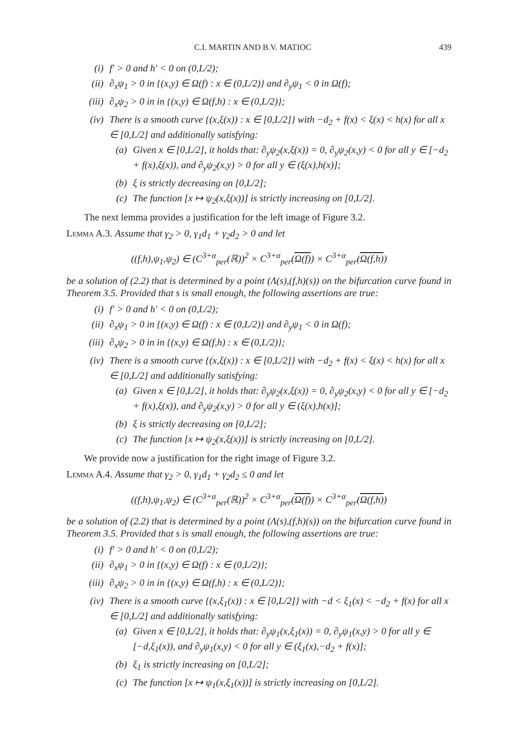C.I. MARTIN AND B.V. MATIOC 439
(i) f′ > 0 and h′ < 0 on (0,L/2);
(ii) ∂<sub>x</sub>ψ<sub>1</sub> > 0 in {(x,y) ∈ Ω(f) : x ∈ (0,L/2)} and ∂<sub>y</sub>ψ<sub>1</sub> < 0 in Ω(f);
(iii) ∂<sub>x</sub>ψ<sub>2</sub> > 0 in in {(x,y) ∈ Ω(f,h) : x ∈ (0,L/2)};
(iv) There is a smooth curve {(x,ξ(x)) : x ∈ [0,L/2]} with −d<sub>2</sub> + f(x) < ξ(x) < h(x) for all x ∈ [0,L/2] and additionally satisfying:
(a) Given x ∈ [0,L/2], it holds that: ∂<sub>y</sub>ψ<sub>2</sub>(x,ξ(x)) = 0, ∂<sub>y</sub>ψ<sub>2</sub>(x,y) < 0 for all y ∈ [−d<sub>2</sub> + f(x),ξ(x)), and ∂<sub>y</sub>ψ<sub>2</sub>(x,y) > 0 for all y ∈ (ξ(x),h(x)];
(b) ξ is strictly decreasing on [0,L/2];
(c) The function [x ↦ ψ<sub>2</sub>(x,ξ(x))] is strictly increasing on [0,L/2].
The next lemma provides a justification for the left image of Figure 3.2.
Lemma A.3. Assume that γ<sub>2</sub> > 0, γ<sub>1</sub>d<sub>1</sub> + γ<sub>2</sub>d<sub>2</sub> > 0 and let
((f,h),ψ<sub>1</sub>,ψ<sub>2</sub>) ∈ (C<sup>3+α</sup><sub>per</sub>(ℝ))<sup>2</sup> × C<sup>3+α</sup><sub>per</sub>(Ω(f)) × C<sup>3+α</sup><sub>per</sub>(Ω(f,h))
be a solution of (2.2) that is determined by a point (Λ(s),(f,h)(s)) on the bifurcation curve found in Theorem 3.5. Provided that s is small enough, the following assertions are true:
(i) f′ > 0 and h′ < 0 on (0,L/2);
(ii) ∂<sub>x</sub>ψ<sub>1</sub> > 0 in {(x,y) ∈ Ω(f) : x ∈ (0,L/2)} and ∂<sub>y</sub>ψ<sub>1</sub> < 0 in Ω(f);
(iii) ∂<sub>x</sub>ψ<sub>2</sub> > 0 in in {(x,y) ∈ Ω(f,h) : x ∈ (0,L/2)};
(iv) There is a smooth curve {(x,ξ(x)) : x ∈ [0,L/2]} with −d<sub>2</sub> + f(x) < ξ(x) < h(x) for all x ∈ [0,L/2] and additionally satisfying:
(a) Given x ∈ [0,L/2], it holds that: ∂<sub>y</sub>ψ<sub>2</sub>(x,ξ(x)) = 0, ∂<sub>y</sub>ψ<sub>2</sub>(x,y) < 0 for all y ∈ [−d<sub>2</sub> + f(x),ξ(x)), and ∂<sub>y</sub>ψ<sub>2</sub>(x,y) > 0 for all y ∈ (ξ(x),h(x)];
(b) ξ is strictly decreasing on [0,L/2];
(c) The function [x ↦ ψ<sub>2</sub>(x,ξ(x))] is strictly increasing on [0,L/2].
We provide now a justification for the right image of Figure 3.2.
Lemma A.4. Assume that γ<sub>2</sub> > 0, γ<sub>1</sub>d<sub>1</sub> + γ<sub>2</sub>d<sub>2</sub> ≤ 0 and let
((f,h),ψ<sub>1</sub>,ψ<sub>2</sub>) ∈ (C<sup>3+α</sup><sub>per</sub>(ℝ))<sup>2</sup> × C<sup>3+α</sup><sub>per</sub>(Ω(f)) × C<sup>3+α</sup><sub>per</sub>(Ω(f,h))
be a solution of (2.2) that is determined by a point (Λ(s),(f,h)(s)) on the bifurcation curve found in Theorem 3.5. Provided that s is small enough, the following assertions are true:
(i) f′ > 0 and h′ < 0 on (0,L/2);
(ii) ∂<sub>x</sub>ψ<sub>1</sub> > 0 in {(x,y) ∈ Ω(f) : x ∈ (0,L/2)};
(iii) ∂<sub>x</sub>ψ<sub>2</sub> > 0 in in {(x,y) ∈ Ω(f,h) : x ∈ (0,L/2)};
(iv) There is a smooth curve {(x,ξ<sub>1</sub>(x)) : x ∈ [0,L/2]} with −d < ξ<sub>1</sub>(x) < −d<sub>2</sub> + f(x) for all x ∈ [0,L/2] and additionally satisfying:
(a) Given x ∈ [0,L/2], it holds that: ∂<sub>y</sub>ψ<sub>1</sub>(x,ξ<sub>1</sub>(x)) = 0, ∂<sub>y</sub>ψ<sub>1</sub>(x,y) > 0 for all y ∈ [−d,ξ<sub>1</sub>(x)), and ∂<sub>y</sub>ψ<sub>1</sub>(x,y) < 0 for all y ∈ (ξ<sub>1</sub>(x),−d<sub>2</sub> + f(x)];
(b) ξ<sub>1</sub> is strictly increasing on [0,L/2];
(c) The function [x ↦ ψ<sub>1</sub>(x,ξ<sub>1</sub>(x))] is strictly increasing on [0,L/2].